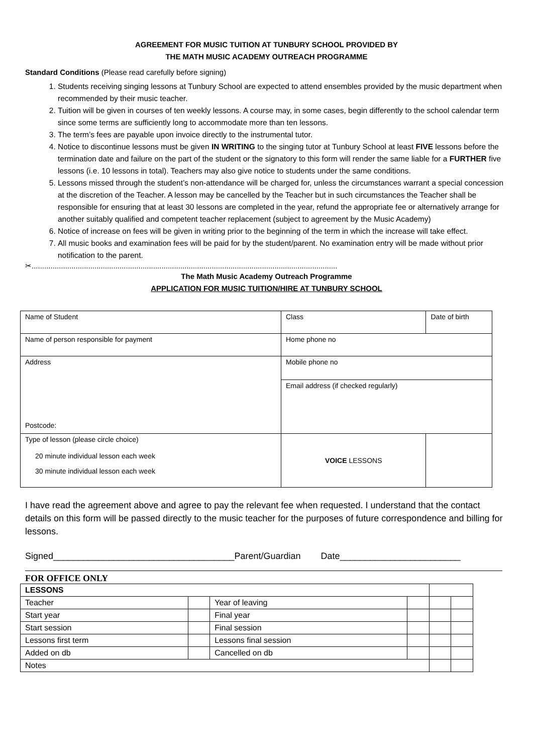AGREEMENT FOR MUSIC TUITION AT TUNBURY SCHOOL PROVIDED BY
THE MATH MUSIC ACADEMY OUTREACH PROGRAMME
Standard Conditions (Please read carefully before signing)
1. Students receiving singing lessons at Tunbury School are expected to attend ensembles provided by the music department when recommended by their music teacher.
2. Tuition will be given in courses of ten weekly lessons. A course may, in some cases, begin differently to the school calendar term since some terms are sufficiently long to accommodate more than ten lessons.
3. The term’s fees are payable upon invoice directly to the instrumental tutor.
4. Notice to discontinue lessons must be given IN WRITING to the singing tutor at Tunbury School at least FIVE lessons before the termination date and failure on the part of the student or the signatory to this form will render the same liable for a FURTHER five lessons (i.e. 10 lessons in total). Teachers may also give notice to students under the same conditions.
5. Lessons missed through the student’s non-attendance will be charged for, unless the circumstances warrant a special concession at the discretion of the Teacher. A lesson may be cancelled by the Teacher but in such circumstances the Teacher shall be responsible for ensuring that at least 30 lessons are completed in the year, refund the appropriate fee or alternatively arrange for another suitably qualified and competent teacher replacement (subject to agreement by the Music Academy)
6. Notice of increase on fees will be given in writing prior to the beginning of the term in which the increase will take effect.
7. All music books and examination fees will be paid for by the student/parent. No examination entry will be made without prior notification to the parent.
✂..................................................................................................................................................
The Math Music Academy Outreach Programme
APPLICATION FOR MUSIC TUITION/HIRE AT TUNBURY SCHOOL
| Name of Student | Class | Date of birth |
| Name of person responsible for payment | Home phone no | |
| Address Postcode: | Mobile phone no | |
| | Email address (if checked regularly) | |
| Type of lesson (please circle choice) 20 minute individual lesson each week 30 minute individual lesson each week | VOICE LESSONS | |
I have read the agreement above and agree to pay the relevant fee when requested. I understand that the contact details on this form will be passed directly to the music teacher for the purposes of future correspondence and billing for lessons.
Signed____________________________________Parent/Guardian Date________________________
FOR OFFICE ONLY
| LESSONS | | | | | |
| Teacher | | Year of leaving | | | |
| Start year | | Final year | | | |
| Start session | | Final session | | | |
| Lessons first term | | Lessons final session | | | |
| Added on db | | Cancelled on db | | | |
| Notes | | | | | |